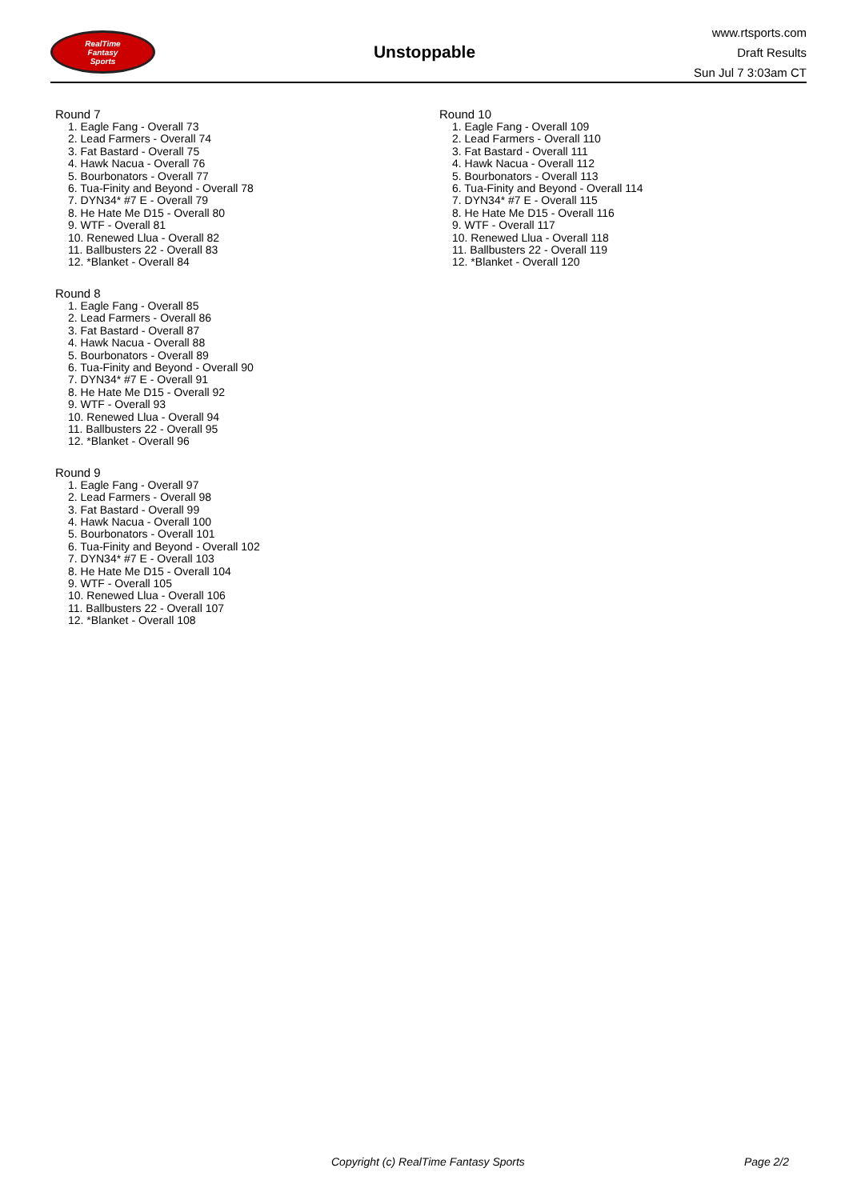RealTime
Fantasy
Sports
Unstoppable
www.rtsports.com
Draft Results
Sun Jul 7 3:03am CT
Round 7
1. Eagle Fang - Overall 73
2. Lead Farmers - Overall 74
3. Fat Bastard - Overall 75
4. Hawk Nacua - Overall 76
5. Bourbonators - Overall 77
6. Tua-Finity and Beyond - Overall 78
7. DYN34* #7 E - Overall 79
8. He Hate Me D15 - Overall 80
9. WTF - Overall 81
10. Renewed Llua - Overall 82
11. Ballbusters 22 - Overall 83
12. *Blanket - Overall 84
Round 8
1. Eagle Fang - Overall 85
2. Lead Farmers - Overall 86
3. Fat Bastard - Overall 87
4. Hawk Nacua - Overall 88
5. Bourbonators - Overall 89
6. Tua-Finity and Beyond - Overall 90
7. DYN34* #7 E - Overall 91
8. He Hate Me D15 - Overall 92
9. WTF - Overall 93
10. Renewed Llua - Overall 94
11. Ballbusters 22 - Overall 95
12. *Blanket - Overall 96
Round 9
1. Eagle Fang - Overall 97
2. Lead Farmers - Overall 98
3. Fat Bastard - Overall 99
4. Hawk Nacua - Overall 100
5. Bourbonators - Overall 101
6. Tua-Finity and Beyond - Overall 102
7. DYN34* #7 E - Overall 103
8. He Hate Me D15 - Overall 104
9. WTF - Overall 105
10. Renewed Llua - Overall 106
11. Ballbusters 22 - Overall 107
12. *Blanket - Overall 108
Round 10
1. Eagle Fang - Overall 109
2. Lead Farmers - Overall 110
3. Fat Bastard - Overall 111
4. Hawk Nacua - Overall 112
5. Bourbonators - Overall 113
6. Tua-Finity and Beyond - Overall 114
7. DYN34* #7 E - Overall 115
8. He Hate Me D15 - Overall 116
9. WTF - Overall 117
10. Renewed Llua - Overall 118
11. Ballbusters 22 - Overall 119
12. *Blanket - Overall 120
Copyright (c) RealTime Fantasy Sports Page 2/2